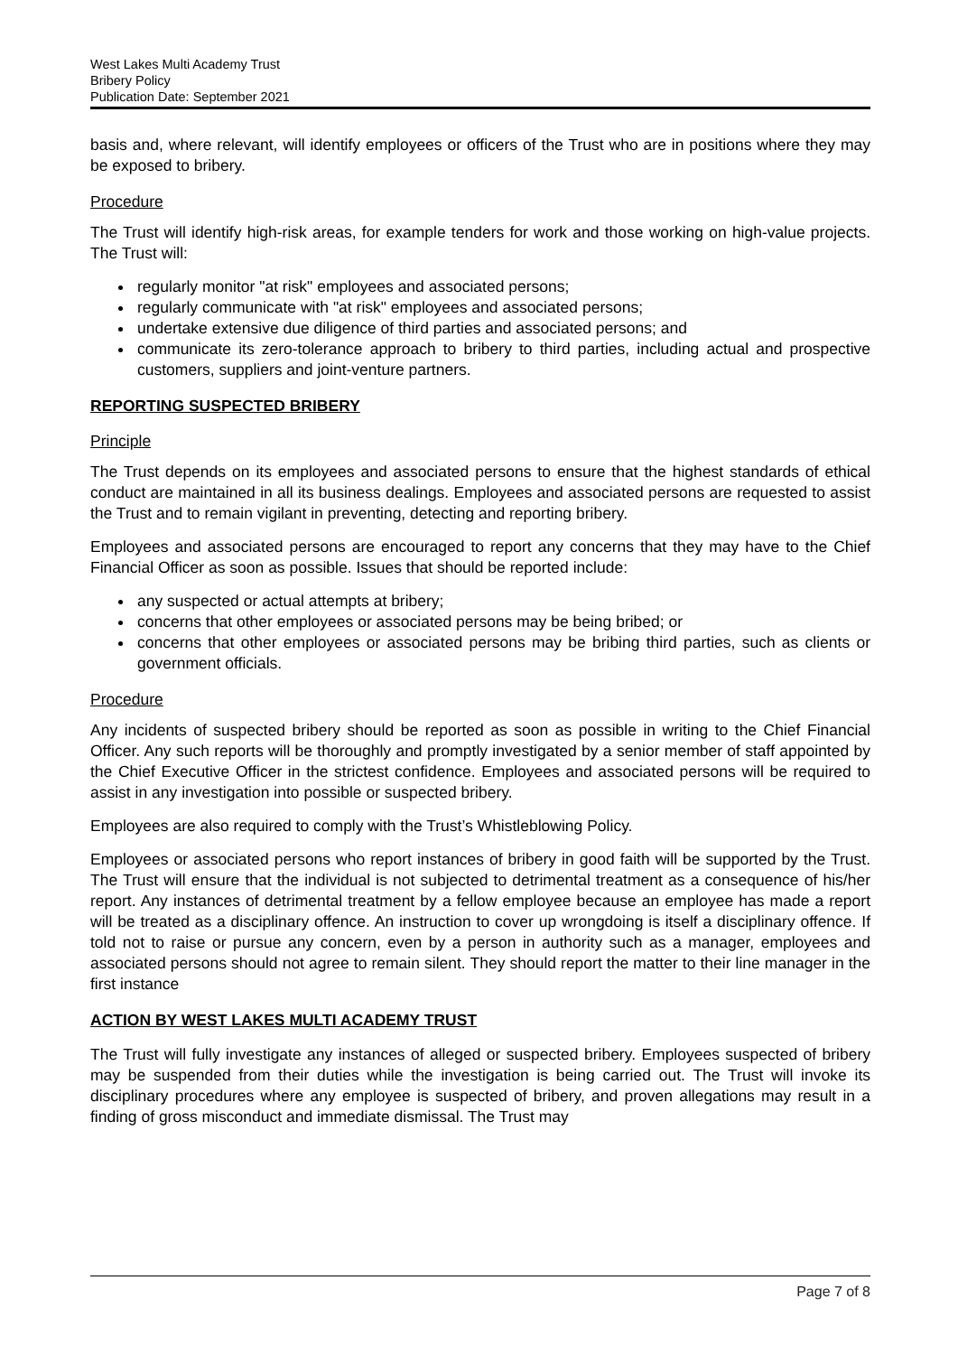West Lakes Multi Academy Trust
Bribery Policy
Publication Date: September 2021
basis and, where relevant, will identify employees or officers of the Trust who are in positions where they may be exposed to bribery.
Procedure
The Trust will identify high-risk areas, for example tenders for work and those working on high-value projects. The Trust will:
regularly monitor "at risk" employees and associated persons;
regularly communicate with "at risk" employees and associated persons;
undertake extensive due diligence of third parties and associated persons; and
communicate its zero-tolerance approach to bribery to third parties, including actual and prospective customers, suppliers and joint-venture partners.
REPORTING SUSPECTED BRIBERY
Principle
The Trust depends on its employees and associated persons to ensure that the highest standards of ethical conduct are maintained in all its business dealings. Employees and associated persons are requested to assist the Trust and to remain vigilant in preventing, detecting and reporting bribery.
Employees and associated persons are encouraged to report any concerns that they may have to the Chief Financial Officer as soon as possible. Issues that should be reported include:
any suspected or actual attempts at bribery;
concerns that other employees or associated persons may be being bribed; or
concerns that other employees or associated persons may be bribing third parties, such as clients or government officials.
Procedure
Any incidents of suspected bribery should be reported as soon as possible in writing to the Chief Financial Officer. Any such reports will be thoroughly and promptly investigated by a senior member of staff appointed by the Chief Executive Officer in the strictest confidence. Employees and associated persons will be required to assist in any investigation into possible or suspected bribery.
Employees are also required to comply with the Trust’s Whistleblowing Policy.
Employees or associated persons who report instances of bribery in good faith will be supported by the Trust. The Trust will ensure that the individual is not subjected to detrimental treatment as a consequence of his/her report. Any instances of detrimental treatment by a fellow employee because an employee has made a report will be treated as a disciplinary offence. An instruction to cover up wrongdoing is itself a disciplinary offence. If told not to raise or pursue any concern, even by a person in authority such as a manager, employees and associated persons should not agree to remain silent. They should report the matter to their line manager in the first instance
ACTION BY WEST LAKES MULTI ACADEMY TRUST
The Trust will fully investigate any instances of alleged or suspected bribery. Employees suspected of bribery may be suspended from their duties while the investigation is being carried out. The Trust will invoke its disciplinary procedures where any employee is suspected of bribery, and proven allegations may result in a finding of gross misconduct and immediate dismissal. The Trust may
Page 7 of 8